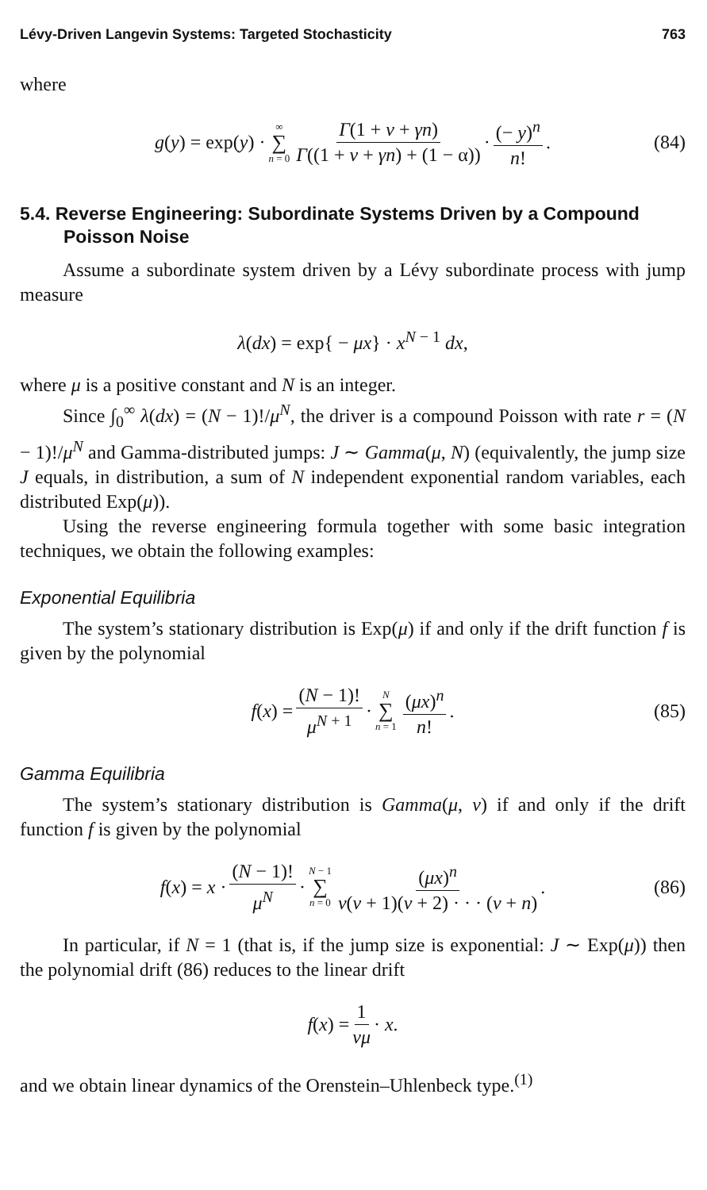Lévy-Driven Langevin Systems: Targeted Stochasticity 763
where
g(y) = exp(y) · ∞ ∑ n = 0 Γ(1 + ν + γn) Γ((1 + ν + γn) + (1 − α)) · (− y)<sup>n</sup> n!. (84)
5.4. Reverse Engineering: Subordinate Systems Driven by a Compound Poisson Noise
Assume a subordinate system driven by a Lévy subordinate process with jump measure
λ(dx) = exp{ − μx} · x<sup>N − 1</sup> dx,
where μ is a positive constant and N is an integer.
Since ∫<sub>0</sub><sup>∞</sup> λ(dx) = (N − 1)!/μ<sup>N</sup>, the driver is a compound Poisson with rate r = (N − 1)!/μ<sup>N</sup> and Gamma-distributed jumps: J ∼ Gamma(μ, N) (equivalently, the jump size J equals, in distribution, a sum of N independent exponential random variables, each distributed Exp(μ)).
Using the reverse engineering formula together with some basic integration techniques, we obtain the following examples:
Exponential Equilibria
The system’s stationary distribution is Exp(μ) if and only if the drift function f is given by the polynomial
f(x) = (N − 1)! μ<sup>N + 1</sup> · N ∑ n = 1 (μx)<sup>n</sup> n!. (85)
Gamma Equilibria
The system’s stationary distribution is Gamma(μ, ν) if and only if the drift function f is given by the polynomial
f(x) = x · (N − 1)! μ<sup>N</sup> · N − 1 ∑ n = 0 (μx)<sup>n</sup> ν(ν + 1)(ν + 2) · · · (ν + n). (86)
In particular, if N = 1 (that is, if the jump size is exponential: J ∼ Exp(μ)) then the polynomial drift (86) reduces to the linear drift
f(x) = 1 νμ · x.
and we obtain linear dynamics of the Orenstein–Uhlenbeck type.<sup>(1)</sup>